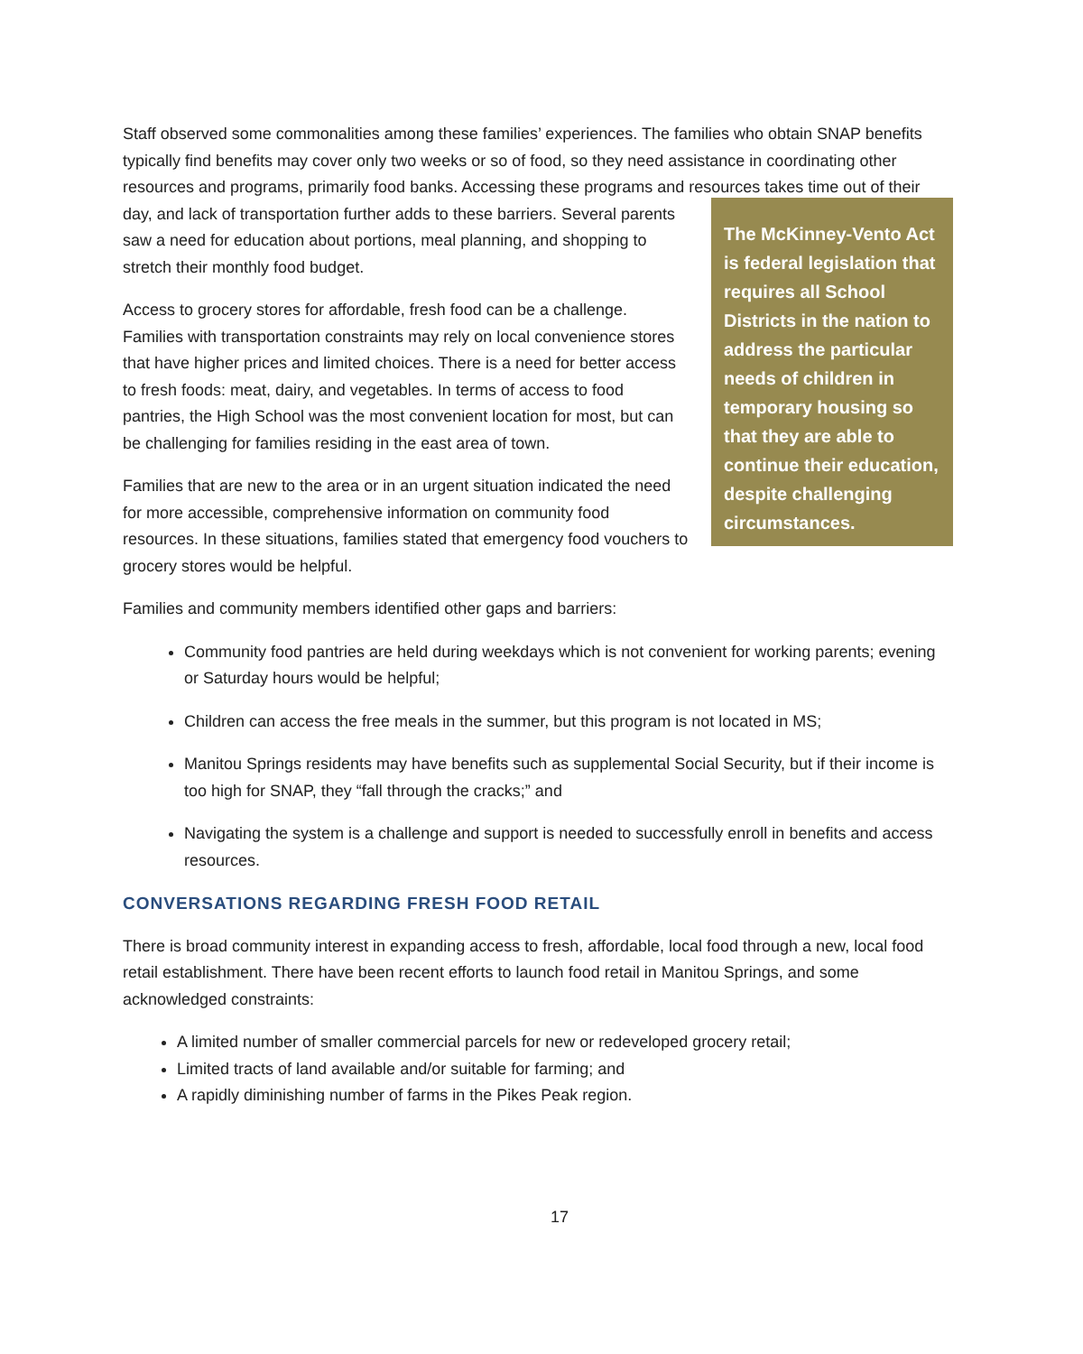Staff observed some commonalities among these families’ experiences. The families who obtain SNAP benefits typically find benefits may cover only two weeks or so of food, so they need assistance in coordinating other resources and programs, primarily food banks. Accessing these programs and resources The McKinney-Vento Act is federal legislation that requires all School Districts in the nation to address the particular needs of children in temporary housing so that they are able to continue their education, despite challenging circumstances. takes time out of their day, and lack of transportation further adds to these barriers. Several parents saw a need for education about portions, meal planning, and shopping to stretch their monthly food budget.
Access to grocery stores for affordable, fresh food can be a challenge. Families with transportation constraints may rely on local convenience stores that have higher prices and limited choices. There is a need for better access to fresh foods: meat, dairy, and vegetables. In terms of access to food pantries, the High School was the most convenient location for most, but can be challenging for families residing in the east area of town.
Families that are new to the area or in an urgent situation indicated the need for more accessible, comprehensive information on community food resources. In these situations, families stated that emergency food vouchers to grocery stores would be helpful.
Families and community members identified other gaps and barriers:
Community food pantries are held during weekdays which is not convenient for working parents; evening or Saturday hours would be helpful;
Children can access the free meals in the summer, but this program is not located in MS;
Manitou Springs residents may have benefits such as supplemental Social Security, but if their income is too high for SNAP, they “fall through the cracks;” and
Navigating the system is a challenge and support is needed to successfully enroll in benefits and access resources.
CONVERSATIONS REGARDING FRESH FOOD RETAIL
There is broad community interest in expanding access to fresh, affordable, local food through a new, local food retail establishment. There have been recent efforts to launch food retail in Manitou Springs, and some acknowledged constraints:
A limited number of smaller commercial parcels for new or redeveloped grocery retail;
Limited tracts of land available and/or suitable for farming; and
A rapidly diminishing number of farms in the Pikes Peak region.
17